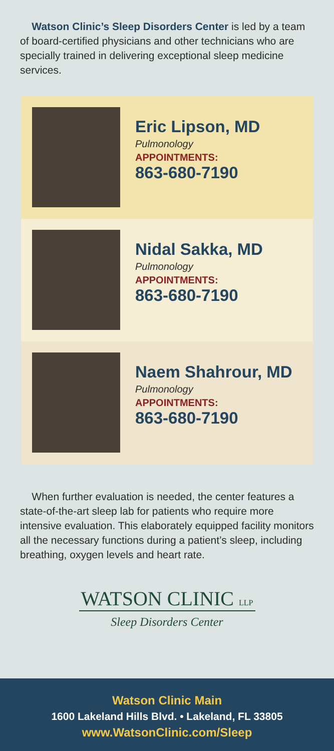Watson Clinic’s Sleep Disorders Center is led by a team of board-certified physicians and other technicians who are specially trained in delivering exceptional sleep medicine services.
Eric Lipson, MD
Pulmonology
APPOINTMENTS:
863-680-7190
Nidal Sakka, MD
Pulmonology
APPOINTMENTS:
863-680-7190
Naem Shahrour, MD
Pulmonology
APPOINTMENTS:
863-680-7190
When further evaluation is needed, the center features a state-of-the-art sleep lab for patients who require more intensive evaluation. This elaborately equipped facility monitors all the necessary functions during a patient’s sleep, including breathing, oxygen levels and heart rate.
WATSON CLINIC LLP
Sleep Disorders Center
Watson Clinic Main
1600 Lakeland Hills Blvd. • Lakeland, FL 33805
www.WatsonClinic.com/Sleep